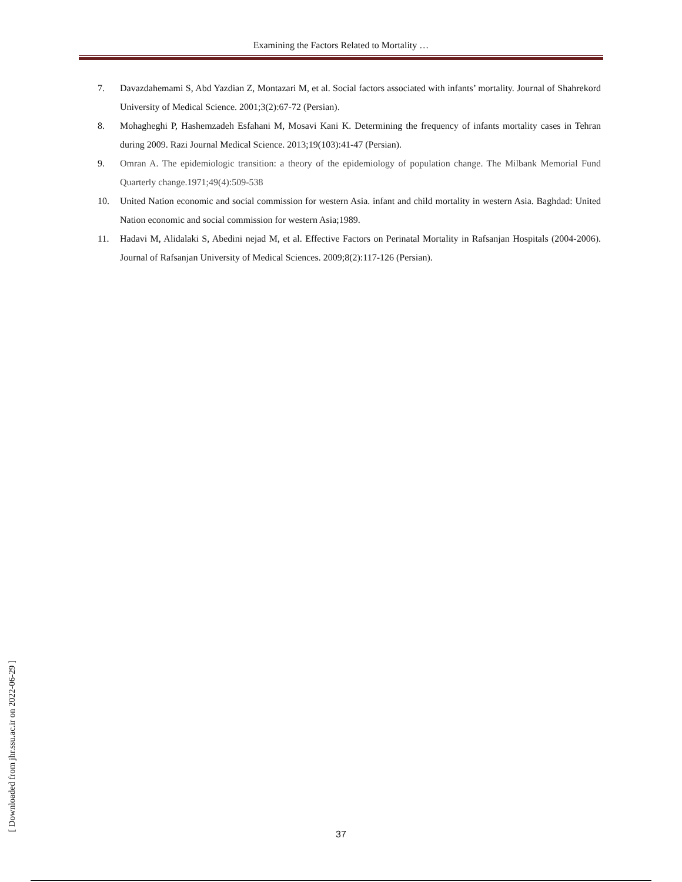Examining the Factors Related to Mortality …
7. Davazdahemami S, Abd Yazdian Z, Montazari M, et al. Social factors associated with infants’ mortality. Journal of Shahrekord University of Medical Science. 2001;3(2):67-72 (Persian).
8. Mohagheghi P, Hashemzadeh Esfahani M, Mosavi Kani K. Determining the frequency of infants mortality cases in Tehran during 2009. Razi Journal Medical Science. 2013;19(103):41-47 (Persian).
9. Omran A. The epidemiologic transition: a theory of the epidemiology of population change. The Milbank Memorial Fund Quarterly change.1971;49(4):509-538
10. United Nation economic and social commission for western Asia. infant and child mortality in western Asia. Baghdad: United Nation economic and social commission for western Asia;1989.
11. Hadavi M, Alidalaki S, Abedini nejad M, et al. Effective Factors on Perinatal Mortality in Rafsanjan Hospitals (2004-2006). Journal of Rafsanjan University of Medical Sciences. 2009;8(2):117-126 (Persian).
[ Downloaded from jhr.ssu.ac.ir on 2022-06-29 ]
37